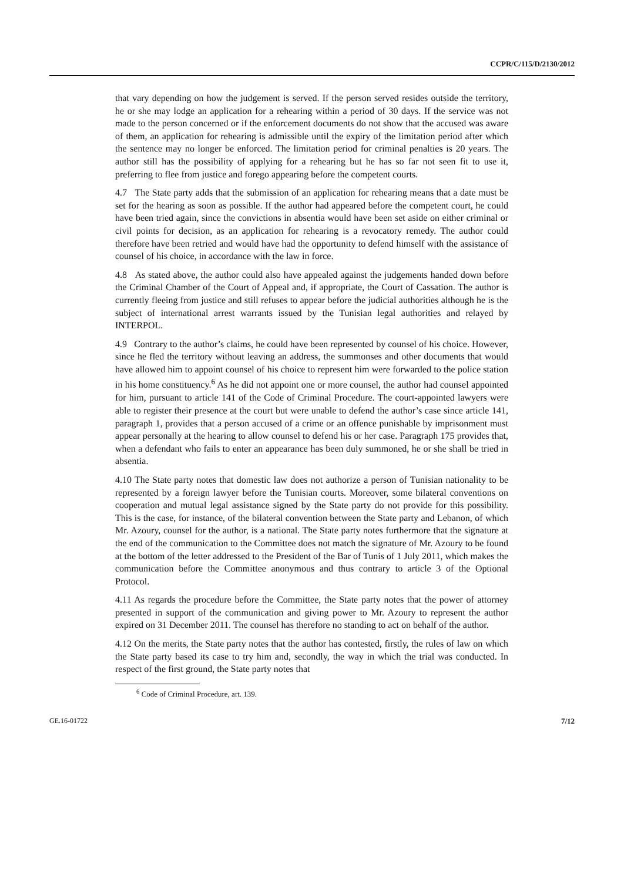CCPR/C/115/D/2130/2012
that vary depending on how the judgement is served. If the person served resides outside the territory, he or she may lodge an application for a rehearing within a period of 30 days. If the service was not made to the person concerned or if the enforcement documents do not show that the accused was aware of them, an application for rehearing is admissible until the expiry of the limitation period after which the sentence may no longer be enforced. The limitation period for criminal penalties is 20 years. The author still has the possibility of applying for a rehearing but he has so far not seen fit to use it, preferring to flee from justice and forego appearing before the competent courts.
4.7 The State party adds that the submission of an application for rehearing means that a date must be set for the hearing as soon as possible. If the author had appeared before the competent court, he could have been tried again, since the convictions in absentia would have been set aside on either criminal or civil points for decision, as an application for rehearing is a revocatory remedy. The author could therefore have been retried and would have had the opportunity to defend himself with the assistance of counsel of his choice, in accordance with the law in force.
4.8 As stated above, the author could also have appealed against the judgements handed down before the Criminal Chamber of the Court of Appeal and, if appropriate, the Court of Cassation. The author is currently fleeing from justice and still refuses to appear before the judicial authorities although he is the subject of international arrest warrants issued by the Tunisian legal authorities and relayed by INTERPOL.
4.9 Contrary to the author’s claims, he could have been represented by counsel of his choice. However, since he fled the territory without leaving an address, the summonses and other documents that would have allowed him to appoint counsel of his choice to represent him were forwarded to the police station in his home constituency.<sup>6</sup> As he did not appoint one or more counsel, the author had counsel appointed for him, pursuant to article 141 of the Code of Criminal Procedure. The court-appointed lawyers were able to register their presence at the court but were unable to defend the author’s case since article 141, paragraph 1, provides that a person accused of a crime or an offence punishable by imprisonment must appear personally at the hearing to allow counsel to defend his or her case. Paragraph 175 provides that, when a defendant who fails to enter an appearance has been duly summoned, he or she shall be tried in absentia.
4.10 The State party notes that domestic law does not authorize a person of Tunisian nationality to be represented by a foreign lawyer before the Tunisian courts. Moreover, some bilateral conventions on cooperation and mutual legal assistance signed by the State party do not provide for this possibility. This is the case, for instance, of the bilateral convention between the State party and Lebanon, of which Mr. Azoury, counsel for the author, is a national. The State party notes furthermore that the signature at the end of the communication to the Committee does not match the signature of Mr. Azoury to be found at the bottom of the letter addressed to the President of the Bar of Tunis of 1 July 2011, which makes the communication before the Committee anonymous and thus contrary to article 3 of the Optional Protocol.
4.11 As regards the procedure before the Committee, the State party notes that the power of attorney presented in support of the communication and giving power to Mr. Azoury to represent the author expired on 31 December 2011. The counsel has therefore no standing to act on behalf of the author.
4.12 On the merits, the State party notes that the author has contested, firstly, the rules of law on which the State party based its case to try him and, secondly, the way in which the trial was conducted. In respect of the first ground, the State party notes that
<sup>6</sup> Code of Criminal Procedure, art. 139.
GE.16-01722 7/12